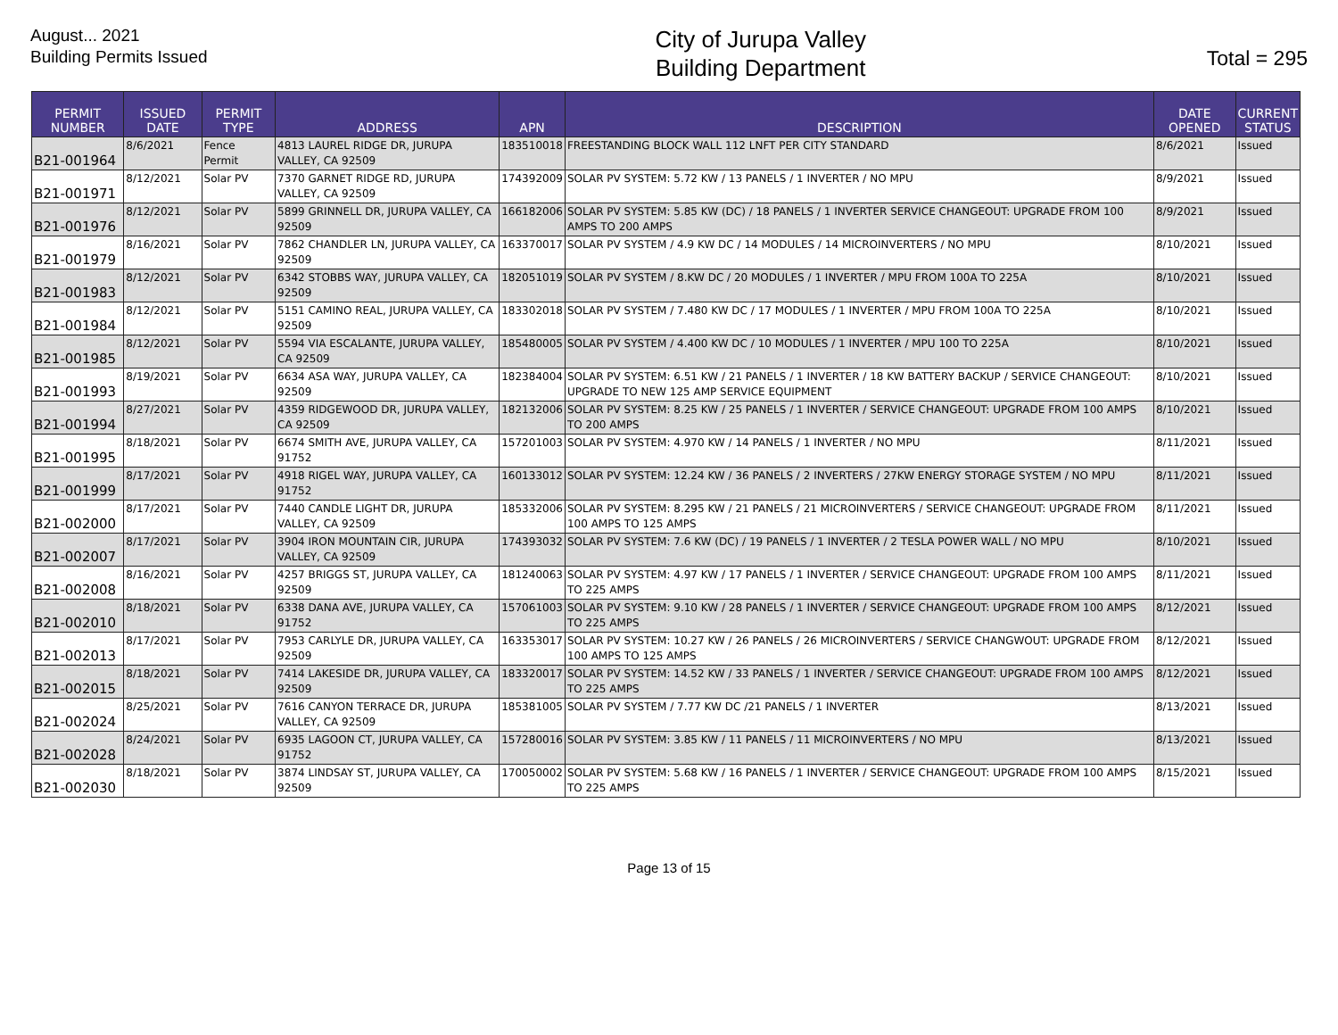August... 2021
Building Permits Issued
City of Jurupa Valley
Building Department
Total = 295
| PERMIT NUMBER | ISSUED DATE | PERMIT TYPE | ADDRESS | APN | DESCRIPTION | DATE OPENED | CURRENT STATUS |
| --- | --- | --- | --- | --- | --- | --- | --- |
| B21-001964 | 8/6/2021 | Fence Permit | 4813 LAUREL RIDGE DR, JURUPA VALLEY, CA 92509 | 183510018 | FREESTANDING BLOCK WALL 112 LNFT PER CITY STANDARD | 8/6/2021 | Issued |
| B21-001971 | 8/12/2021 | Solar PV | 7370 GARNET RIDGE RD, JURUPA VALLEY, CA 92509 | 174392009 | SOLAR PV SYSTEM: 5.72 KW / 13 PANELS / 1 INVERTER / NO MPU | 8/9/2021 | Issued |
| B21-001976 | 8/12/2021 | Solar PV | 5899 GRINNELL DR, JURUPA VALLEY, CA 92509 | 166182006 | SOLAR PV SYSTEM: 5.85 KW (DC) / 18 PANELS / 1 INVERTER SERVICE CHANGEOUT: UPGRADE FROM 100 AMPS TO 200 AMPS | 8/9/2021 | Issued |
| B21-001979 | 8/16/2021 | Solar PV | 7862 CHANDLER LN, JURUPA VALLEY, CA 92509 | 163370017 | SOLAR PV SYSTEM / 4.9 KW DC / 14 MODULES / 14 MICROINVERTERS / NO MPU | 8/10/2021 | Issued |
| B21-001983 | 8/12/2021 | Solar PV | 6342 STOBBS WAY, JURUPA VALLEY, CA 92509 | 182051019 | SOLAR PV SYSTEM / 8.KW DC / 20 MODULES / 1 INVERTER / MPU FROM 100A TO 225A | 8/10/2021 | Issued |
| B21-001984 | 8/12/2021 | Solar PV | 5151 CAMINO REAL, JURUPA VALLEY, CA 92509 | 183302018 | SOLAR PV SYSTEM / 7.480 KW DC / 17 MODULES / 1 INVERTER / MPU FROM 100A TO 225A | 8/10/2021 | Issued |
| B21-001985 | 8/12/2021 | Solar PV | 5594 VIA ESCALANTE, JURUPA VALLEY, CA 92509 | 185480005 | SOLAR PV SYSTEM / 4.400 KW DC / 10 MODULES / 1 INVERTER / MPU 100 TO 225A | 8/10/2021 | Issued |
| B21-001993 | 8/19/2021 | Solar PV | 6634 ASA WAY, JURUPA VALLEY, CA 92509 | 182384004 | SOLAR PV SYSTEM: 6.51 KW / 21 PANELS / 1 INVERTER / 18 KW BATTERY BACKUP / SERVICE CHANGEOUT: UPGRADE TO NEW 125 AMP SERVICE EQUIPMENT | 8/10/2021 | Issued |
| B21-001994 | 8/27/2021 | Solar PV | 4359 RIDGEWOOD DR, JURUPA VALLEY, CA 92509 | 182132006 | SOLAR PV SYSTEM: 8.25 KW / 25 PANELS / 1 INVERTER / SERVICE CHANGEOUT: UPGRADE FROM 100 AMPS TO 200 AMPS | 8/10/2021 | Issued |
| B21-001995 | 8/18/2021 | Solar PV | 6674 SMITH AVE, JURUPA VALLEY, CA 91752 | 157201003 | SOLAR PV SYSTEM: 4.970 KW / 14 PANELS / 1 INVERTER / NO MPU | 8/11/2021 | Issued |
| B21-001999 | 8/17/2021 | Solar PV | 4918 RIGEL WAY, JURUPA VALLEY, CA 91752 | 160133012 | SOLAR PV SYSTEM: 12.24 KW / 36 PANELS / 2 INVERTERS / 27KW ENERGY STORAGE SYSTEM / NO MPU | 8/11/2021 | Issued |
| B21-002000 | 8/17/2021 | Solar PV | 7440 CANDLE LIGHT DR, JURUPA VALLEY, CA 92509 | 185332006 | SOLAR PV SYSTEM: 8.295 KW / 21 PANELS / 21 MICROINVERTERS / SERVICE CHANGEOUT: UPGRADE FROM 100 AMPS TO 125 AMPS | 8/11/2021 | Issued |
| B21-002007 | 8/17/2021 | Solar PV | 3904 IRON MOUNTAIN CIR, JURUPA VALLEY, CA 92509 | 174393032 | SOLAR PV SYSTEM: 7.6 KW (DC) / 19 PANELS / 1 INVERTER / 2 TESLA POWER WALL / NO MPU | 8/10/2021 | Issued |
| B21-002008 | 8/16/2021 | Solar PV | 4257 BRIGGS ST, JURUPA VALLEY, CA 92509 | 181240063 | SOLAR PV SYSTEM: 4.97 KW / 17 PANELS / 1 INVERTER / SERVICE CHANGEOUT: UPGRADE FROM 100 AMPS TO 225 AMPS | 8/11/2021 | Issued |
| B21-002010 | 8/18/2021 | Solar PV | 6338 DANA AVE, JURUPA VALLEY, CA 91752 | 157061003 | SOLAR PV SYSTEM: 9.10 KW / 28 PANELS / 1 INVERTER / SERVICE CHANGEOUT: UPGRADE FROM 100 AMPS TO 225 AMPS | 8/12/2021 | Issued |
| B21-002013 | 8/17/2021 | Solar PV | 7953 CARLYLE DR, JURUPA VALLEY, CA 92509 | 163353017 | SOLAR PV SYSTEM: 10.27 KW / 26 PANELS / 26 MICROINVERTERS / SERVICE CHANGWOUT: UPGRADE FROM 100 AMPS TO 125 AMPS | 8/12/2021 | Issued |
| B21-002015 | 8/18/2021 | Solar PV | 7414 LAKESIDE DR, JURUPA VALLEY, CA 92509 | 183320017 | SOLAR PV SYSTEM: 14.52 KW / 33 PANELS / 1 INVERTER / SERVICE CHANGEOUT: UPGRADE FROM 100 AMPS TO 225 AMPS | 8/12/2021 | Issued |
| B21-002024 | 8/25/2021 | Solar PV | 7616 CANYON TERRACE DR, JURUPA VALLEY, CA 92509 | 185381005 | SOLAR PV SYSTEM / 7.77 KW DC /21 PANELS / 1 INVERTER | 8/13/2021 | Issued |
| B21-002028 | 8/24/2021 | Solar PV | 6935 LAGOON CT, JURUPA VALLEY, CA 91752 | 157280016 | SOLAR PV SYSTEM: 3.85 KW / 11 PANELS / 11 MICROINVERTERS / NO MPU | 8/13/2021 | Issued |
| B21-002030 | 8/18/2021 | Solar PV | 3874 LINDSAY ST, JURUPA VALLEY, CA 92509 | 170050002 | SOLAR PV SYSTEM: 5.68 KW / 16 PANELS / 1 INVERTER / SERVICE CHANGEOUT: UPGRADE FROM 100 AMPS TO 225 AMPS | 8/15/2021 | Issued |
Page 13 of 15